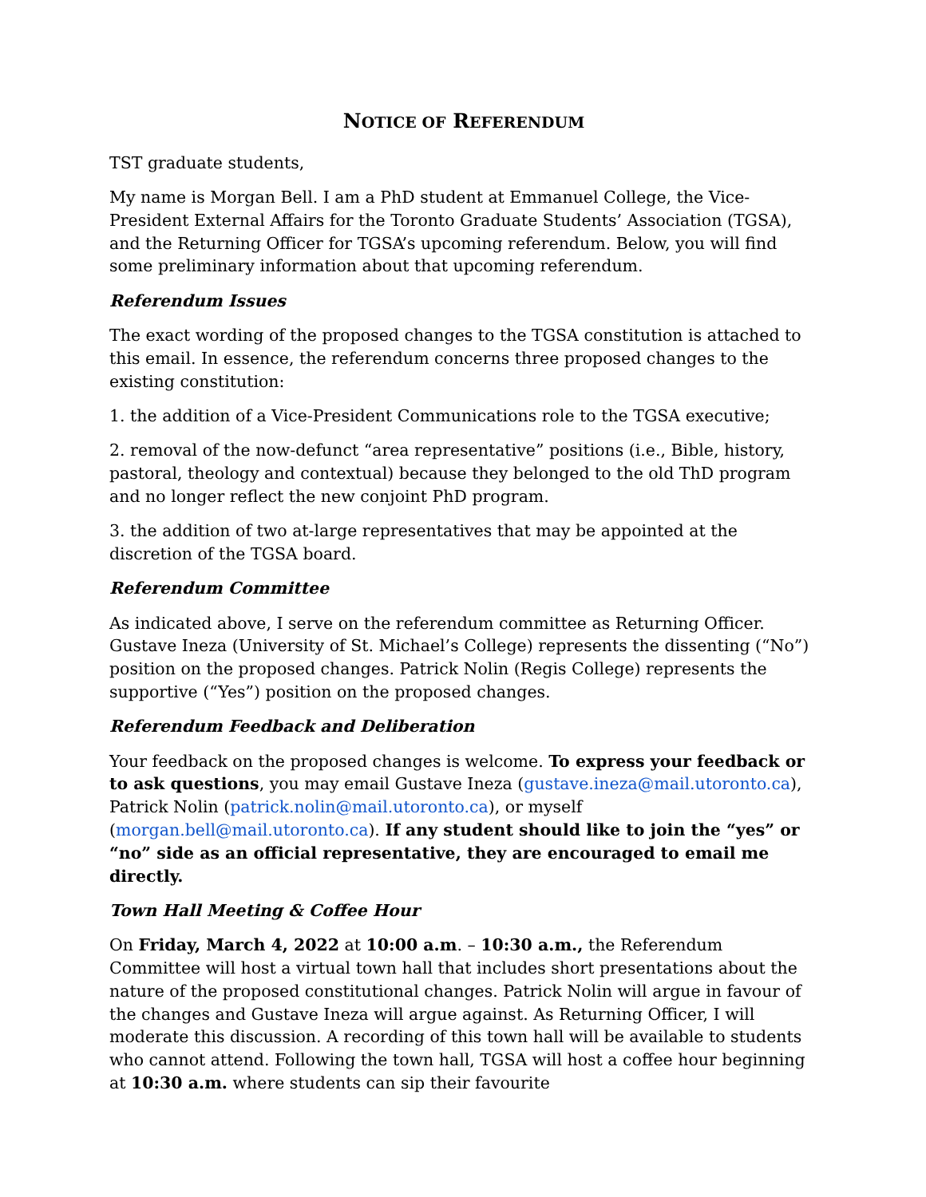NOTICE OF REFERENDUM
TST graduate students,
My name is Morgan Bell. I am a PhD student at Emmanuel College, the Vice-President External Affairs for the Toronto Graduate Students’ Association (TGSA), and the Returning Officer for TGSA’s upcoming referendum. Below, you will find some preliminary information about that upcoming referendum.
Referendum Issues
The exact wording of the proposed changes to the TGSA constitution is attached to this email. In essence, the referendum concerns three proposed changes to the existing constitution:
1. the addition of a Vice-President Communications role to the TGSA executive;
2. removal of the now-defunct “area representative” positions (i.e., Bible, history, pastoral, theology and contextual) because they belonged to the old ThD program and no longer reflect the new conjoint PhD program.
3. the addition of two at-large representatives that may be appointed at the discretion of the TGSA board.
Referendum Committee
As indicated above, I serve on the referendum committee as Returning Officer. Gustave Ineza (University of St. Michael’s College) represents the dissenting (“No”) position on the proposed changes. Patrick Nolin (Regis College) represents the supportive (“Yes”) position on the proposed changes.
Referendum Feedback and Deliberation
Your feedback on the proposed changes is welcome. To express your feedback or to ask questions, you may email Gustave Ineza (gustave.ineza@mail.utoronto.ca), Patrick Nolin (patrick.nolin@mail.utoronto.ca), or myself (morgan.bell@mail.utoronto.ca). If any student should like to join the “yes” or “no” side as an official representative, they are encouraged to email me directly.
Town Hall Meeting & Coffee Hour
On Friday, March 4, 2022 at 10:00 a.m. – 10:30 a.m., the Referendum Committee will host a virtual town hall that includes short presentations about the nature of the proposed constitutional changes. Patrick Nolin will argue in favour of the changes and Gustave Ineza will argue against. As Returning Officer, I will moderate this discussion. A recording of this town hall will be available to students who cannot attend. Following the town hall, TGSA will host a coffee hour beginning at 10:30 a.m. where students can sip their favourite